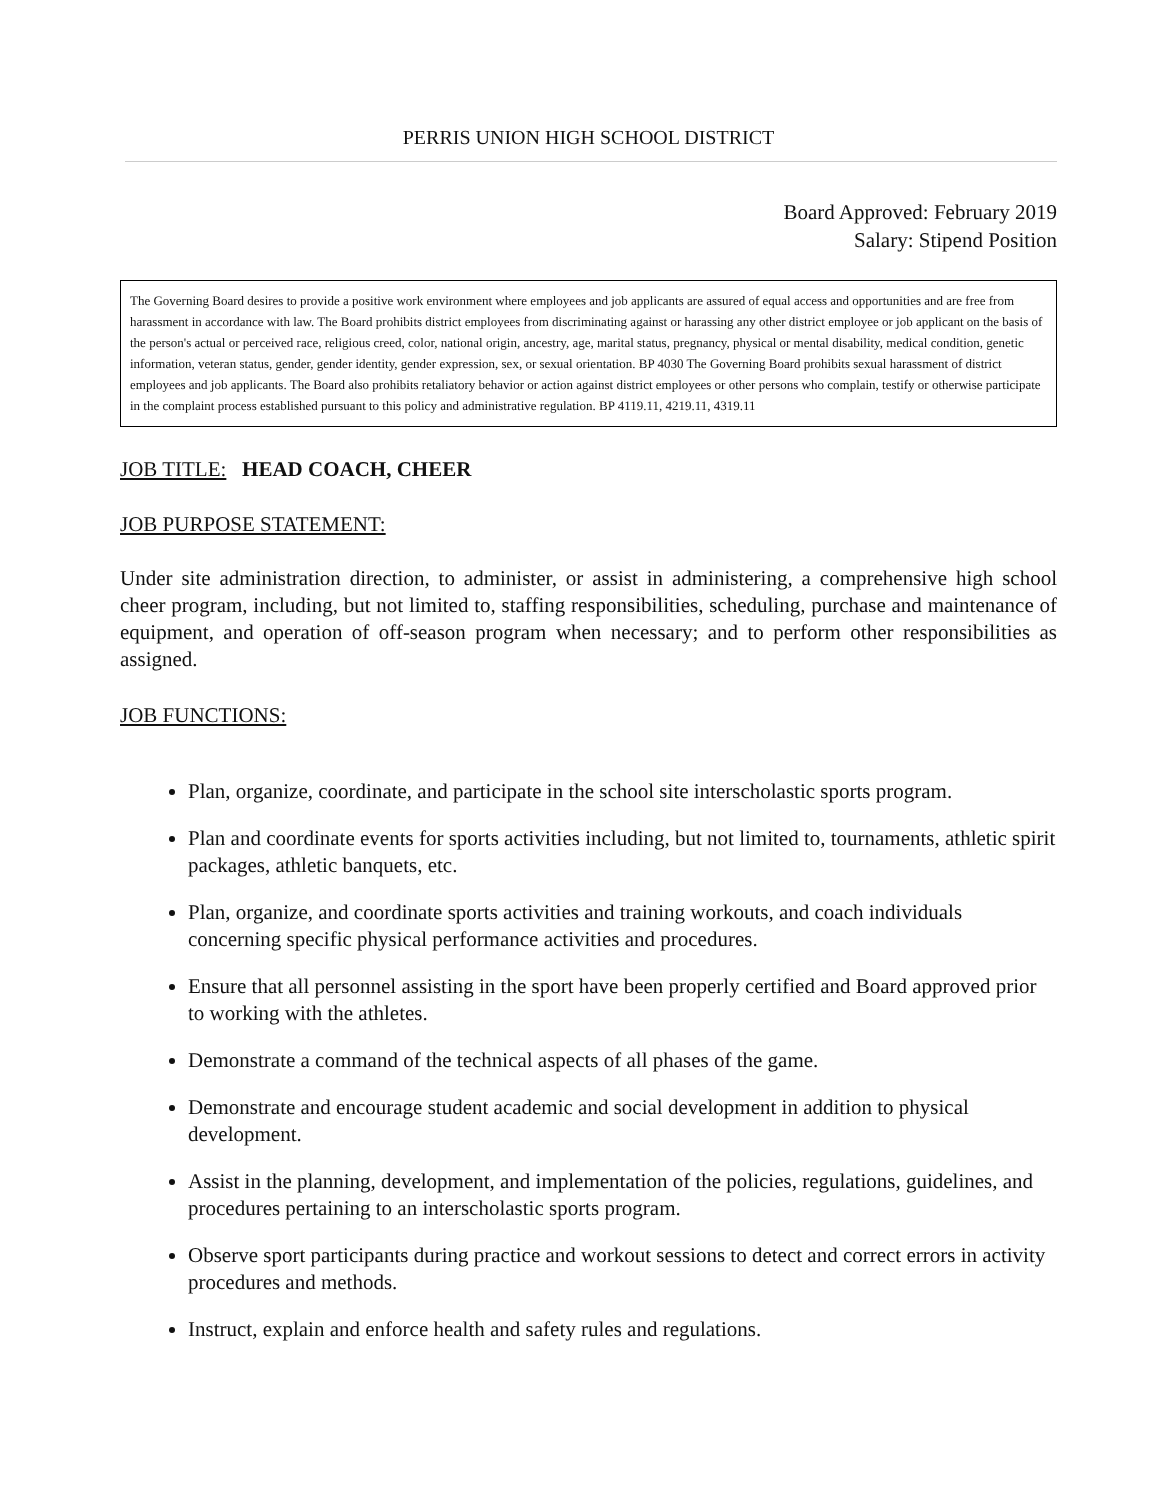PERRIS UNION HIGH SCHOOL DISTRICT
Board Approved: February 2019
Salary: Stipend Position
The Governing Board desires to provide a positive work environment where employees and job applicants are assured of equal access and opportunities and are free from harassment in accordance with law. The Board prohibits district employees from discriminating against or harassing any other district employee or job applicant on the basis of the person's actual or perceived race, religious creed, color, national origin, ancestry, age, marital status, pregnancy, physical or mental disability, medical condition, genetic information, veteran status, gender, gender identity, gender expression, sex, or sexual orientation. BP 4030 The Governing Board prohibits sexual harassment of district employees and job applicants. The Board also prohibits retaliatory behavior or action against district employees or other persons who complain, testify or otherwise participate in the complaint process established pursuant to this policy and administrative regulation. BP 4119.11, 4219.11, 4319.11
JOB TITLE: HEAD COACH, CHEER
JOB PURPOSE STATEMENT:
Under site administration direction, to administer, or assist in administering, a comprehensive high school cheer program, including, but not limited to, staffing responsibilities, scheduling, purchase and maintenance of equipment, and operation of off-season program when necessary; and to perform other responsibilities as assigned.
JOB FUNCTIONS:
Plan, organize, coordinate, and participate in the school site interscholastic sports program.
Plan and coordinate events for sports activities including, but not limited to, tournaments, athletic spirit packages, athletic banquets, etc.
Plan, organize, and coordinate sports activities and training workouts, and coach individuals concerning specific physical performance activities and procedures.
Ensure that all personnel assisting in the sport have been properly certified and Board approved prior to working with the athletes.
Demonstrate a command of the technical aspects of all phases of the game.
Demonstrate and encourage student academic and social development in addition to physical development.
Assist in the planning, development, and implementation of the policies, regulations, guidelines, and procedures pertaining to an interscholastic sports program.
Observe sport participants during practice and workout sessions to detect and correct errors in activity procedures and methods.
Instruct, explain and enforce health and safety rules and regulations.